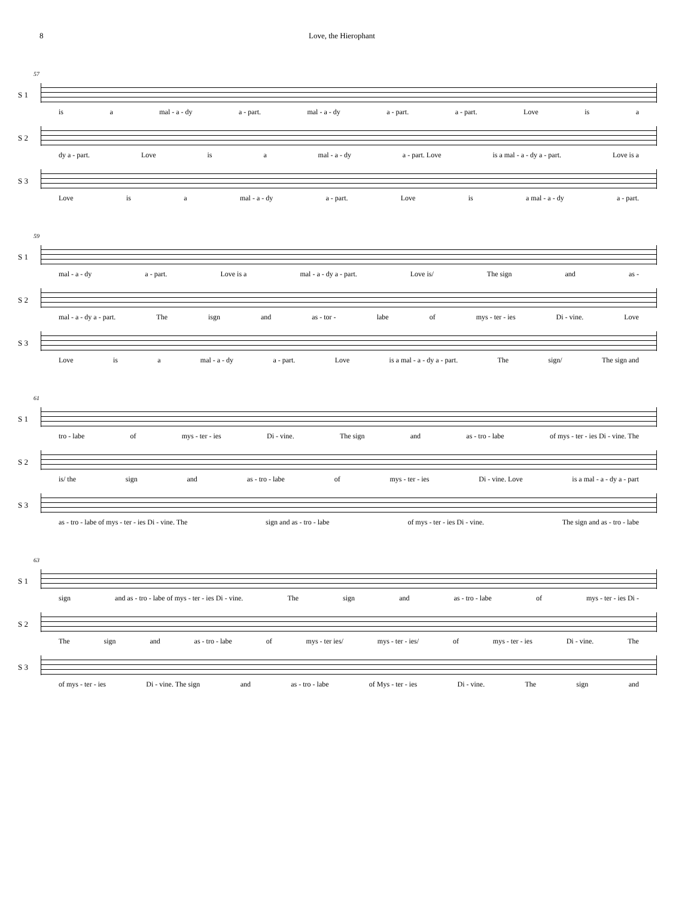8 Love, the Hierophant
57
S 1
is a mal - a - dy a - part. mal - a - dy a - part. a - part. Love is a
S 2
dy a - part. Love is a mal - a - dy a - part. Love is a mal - a - dy a - part. Love is a
S 3
Love is a mal - a - dy a - part. Love is a mal - a - dy a - part.
59
S 1
mal - a - dy a - part. Love is a mal - a - dy a - part. Love is/ The sign and as -
S 2
mal - a - dy a - part. The isgn and as - tor - labe of mys - ter - ies Di - vine. Love
S 3
Love is a mal - a - dy a - part. Love is a mal - a - dy a - part. The sign/ The sign and
61
S 1
tro - labe of mys - ter - ies Di - vine. The sign and as - tro - labe of mys - ter - ies Di - vine. The
S 2
is/ the sign and as - tro - labe of mys - ter - ies Di - vine. Love is a mal - a - dy a - part
S 3
as - tro - labe of mys - ter - ies Di - vine. The sign and as - tro - labe of mys - ter - ies Di - vine. The sign and as - tro - labe
63
S 1
sign and as - tro - labe of mys - ter - ies Di - vine. The sign and as - tro - labe of mys - ter - ies Di -
S 2
The sign and as - tro - labe of mys - ter ies/ mys - ter - ies/ of mys - ter - ies Di - vine. The
S 3
of mys - ter - ies Di - vine. The sign and as - tro - labe of Mys - ter - ies Di - vine. The sign and